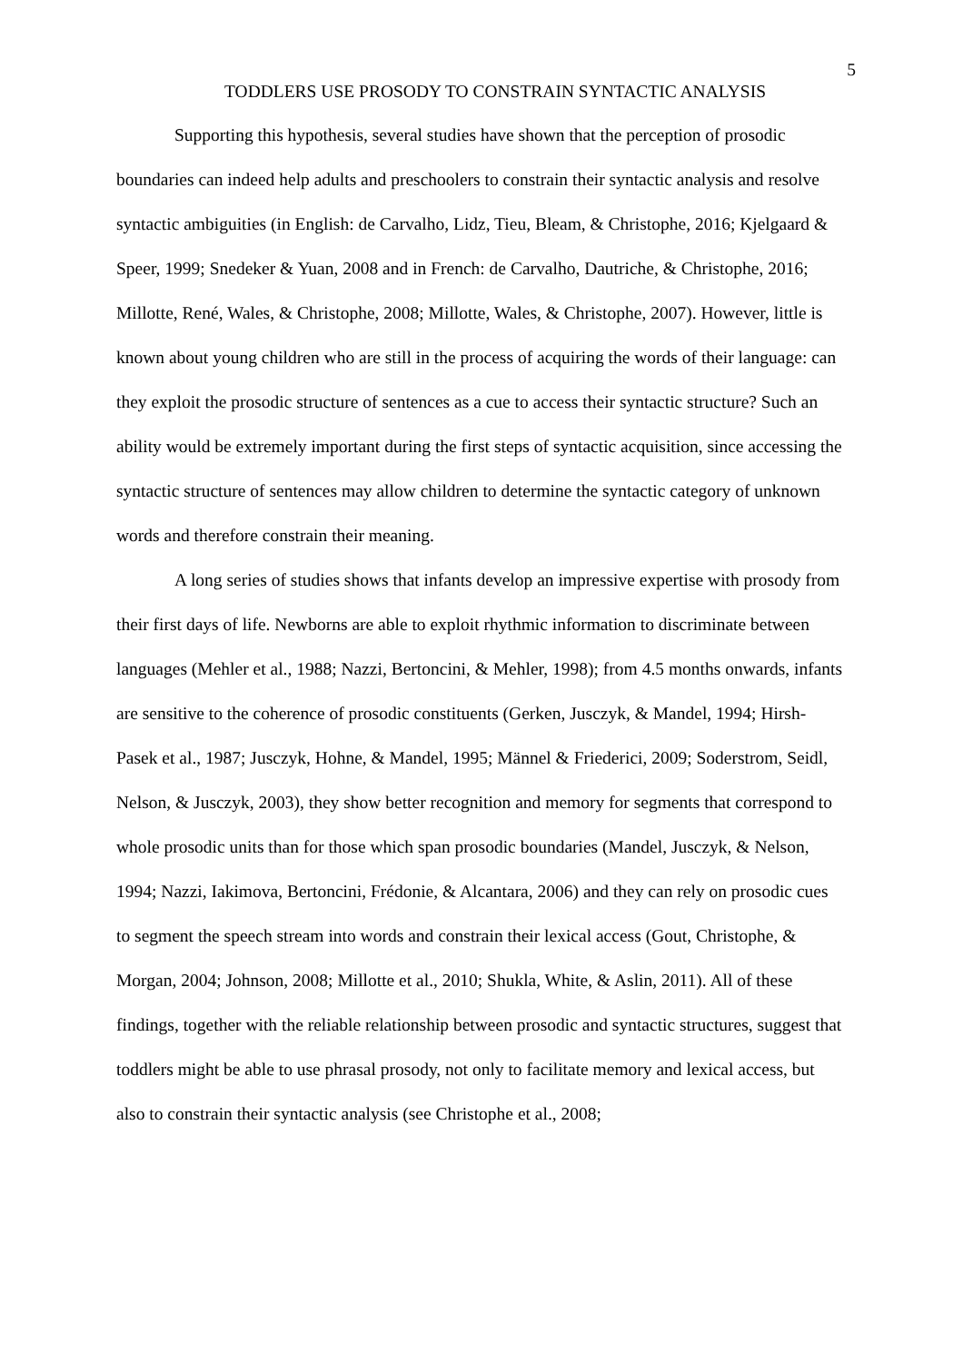5
TODDLERS USE PROSODY TO CONSTRAIN SYNTACTIC ANALYSIS
Supporting this hypothesis, several studies have shown that the perception of prosodic boundaries can indeed help adults and preschoolers to constrain their syntactic analysis and resolve syntactic ambiguities (in English: de Carvalho, Lidz, Tieu, Bleam, & Christophe, 2016; Kjelgaard & Speer, 1999; Snedeker & Yuan, 2008 and in French: de Carvalho, Dautriche, & Christophe, 2016; Millotte, René, Wales, & Christophe, 2008; Millotte, Wales, & Christophe, 2007). However, little is known about young children who are still in the process of acquiring the words of their language: can they exploit the prosodic structure of sentences as a cue to access their syntactic structure? Such an ability would be extremely important during the first steps of syntactic acquisition, since accessing the syntactic structure of sentences may allow children to determine the syntactic category of unknown words and therefore constrain their meaning.
A long series of studies shows that infants develop an impressive expertise with prosody from their first days of life. Newborns are able to exploit rhythmic information to discriminate between languages (Mehler et al., 1988; Nazzi, Bertoncini, & Mehler, 1998); from 4.5 months onwards, infants are sensitive to the coherence of prosodic constituents (Gerken, Jusczyk, & Mandel, 1994; Hirsh-Pasek et al., 1987; Jusczyk, Hohne, & Mandel, 1995; Männel & Friederici, 2009; Soderstrom, Seidl, Nelson, & Jusczyk, 2003), they show better recognition and memory for segments that correspond to whole prosodic units than for those which span prosodic boundaries (Mandel, Jusczyk, & Nelson, 1994; Nazzi, Iakimova, Bertoncini, Frédonie, & Alcantara, 2006) and they can rely on prosodic cues to segment the speech stream into words and constrain their lexical access (Gout, Christophe, & Morgan, 2004; Johnson, 2008; Millotte et al., 2010; Shukla, White, & Aslin, 2011). All of these findings, together with the reliable relationship between prosodic and syntactic structures, suggest that toddlers might be able to use phrasal prosody, not only to facilitate memory and lexical access, but also to constrain their syntactic analysis (see Christophe et al., 2008;